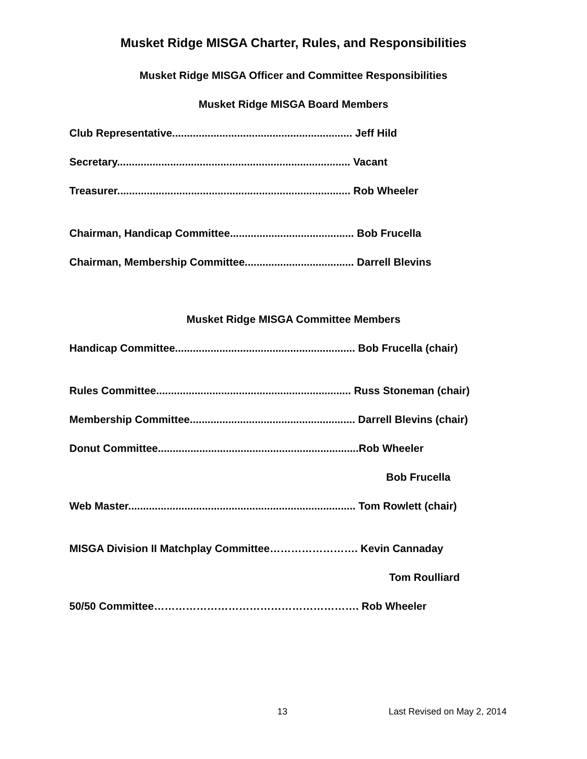Musket Ridge MISGA Charter, Rules, and Responsibilities
Musket Ridge MISGA Officer and Committee Responsibilities
Musket Ridge MISGA Board Members
Club Representative............................................................. Jeff Hild
Secretary............................................................................... Vacant
Treasurer............................................................................... Rob Wheeler
Chairman, Handicap Committee.......................................... Bob Frucella
Chairman, Membership Committee..................................... Darrell Blevins
Musket Ridge MISGA Committee Members
Handicap Committee............................................................. Bob Frucella (chair)
Rules Committee.................................................................. Russ Stoneman (chair)
Membership Committee........................................................ Darrell Blevins (chair)
Donut Committee....................................................................Rob Wheeler
Bob Frucella
Web Master............................................................................. Tom Rowlett (chair)
MISGA Division II Matchplay Committee……………………. Kevin Cannaday
Tom Roulliard
50/50 Committee…………………………………………………. Rob Wheeler
13 Last Revised on May 2, 2014